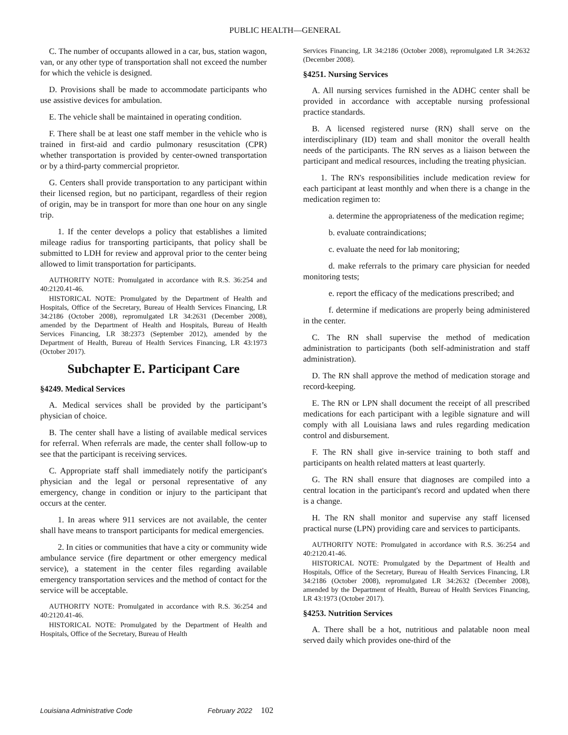PUBLIC HEALTH—GENERAL
C. The number of occupants allowed in a car, bus, station wagon, van, or any other type of transportation shall not exceed the number for which the vehicle is designed.
D. Provisions shall be made to accommodate participants who use assistive devices for ambulation.
E. The vehicle shall be maintained in operating condition.
F. There shall be at least one staff member in the vehicle who is trained in first-aid and cardio pulmonary resuscitation (CPR) whether transportation is provided by center-owned transportation or by a third-party commercial proprietor.
G. Centers shall provide transportation to any participant within their licensed region, but no participant, regardless of their region of origin, may be in transport for more than one hour on any single trip.
1. If the center develops a policy that establishes a limited mileage radius for transporting participants, that policy shall be submitted to LDH for review and approval prior to the center being allowed to limit transportation for participants.
AUTHORITY NOTE: Promulgated in accordance with R.S. 36:254 and 40:2120.41-46.
HISTORICAL NOTE: Promulgated by the Department of Health and Hospitals, Office of the Secretary, Bureau of Health Services Financing, LR 34:2186 (October 2008), repromulgated LR 34:2631 (December 2008), amended by the Department of Health and Hospitals, Bureau of Health Services Financing, LR 38:2373 (September 2012), amended by the Department of Health, Bureau of Health Services Financing, LR 43:1973 (October 2017).
Subchapter E. Participant Care
§4249. Medical Services
A. Medical services shall be provided by the participant’s physician of choice.
B. The center shall have a listing of available medical services for referral. When referrals are made, the center shall follow-up to see that the participant is receiving services.
C. Appropriate staff shall immediately notify the participant's physician and the legal or personal representative of any emergency, change in condition or injury to the participant that occurs at the center.
1. In areas where 911 services are not available, the center shall have means to transport participants for medical emergencies.
2. In cities or communities that have a city or community wide ambulance service (fire department or other emergency medical service), a statement in the center files regarding available emergency transportation services and the method of contact for the service will be acceptable.
AUTHORITY NOTE: Promulgated in accordance with R.S. 36:254 and 40:2120.41-46.
HISTORICAL NOTE: Promulgated by the Department of Health and Hospitals, Office of the Secretary, Bureau of Health
Services Financing, LR 34:2186 (October 2008), repromulgated LR 34:2632 (December 2008).
§4251. Nursing Services
A. All nursing services furnished in the ADHC center shall be provided in accordance with acceptable nursing professional practice standards.
B. A licensed registered nurse (RN) shall serve on the interdisciplinary (ID) team and shall monitor the overall health needs of the participants. The RN serves as a liaison between the participant and medical resources, including the treating physician.
1. The RN's responsibilities include medication review for each participant at least monthly and when there is a change in the medication regimen to:
a. determine the appropriateness of the medication regime;
b. evaluate contraindications;
c. evaluate the need for lab monitoring;
d. make referrals to the primary care physician for needed monitoring tests;
e. report the efficacy of the medications prescribed; and
f. determine if medications are properly being administered in the center.
C. The RN shall supervise the method of medication administration to participants (both self-administration and staff administration).
D. The RN shall approve the method of medication storage and record-keeping.
E. The RN or LPN shall document the receipt of all prescribed medications for each participant with a legible signature and will comply with all Louisiana laws and rules regarding medication control and disbursement.
F. The RN shall give in-service training to both staff and participants on health related matters at least quarterly.
G. The RN shall ensure that diagnoses are compiled into a central location in the participant's record and updated when there is a change.
H. The RN shall monitor and supervise any staff licensed practical nurse (LPN) providing care and services to participants.
AUTHORITY NOTE: Promulgated in accordance with R.S. 36:254 and 40:2120.41-46.
HISTORICAL NOTE: Promulgated by the Department of Health and Hospitals, Office of the Secretary, Bureau of Health Services Financing, LR 34:2186 (October 2008), repromulgated LR 34:2632 (December 2008), amended by the Department of Health, Bureau of Health Services Financing, LR 43:1973 (October 2017).
§4253. Nutrition Services
A. There shall be a hot, nutritious and palatable noon meal served daily which provides one-third of the
Louisiana Administrative Code February 2022 102